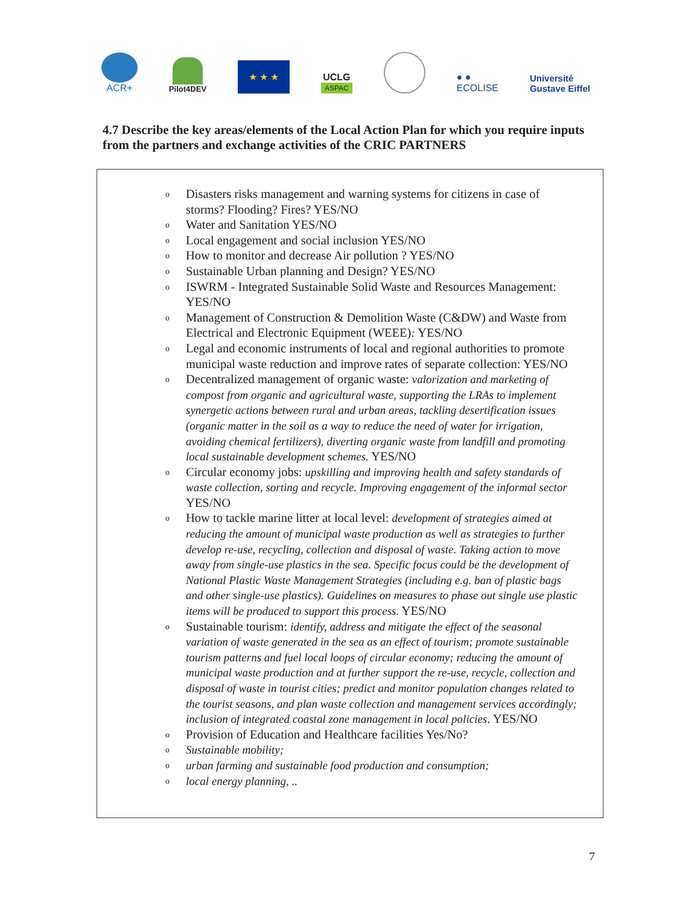ACR+
Pilot4DEV
★ ★ ★
UCLG
ASPAC
● ●
ECOLISE
Université
Gustave Eiffel
4.7 Describe the key areas/elements of the Local Action Plan for which you require inputs from the partners and exchange activities of the CRIC PARTNERS
o Disasters risks management and warning systems for citizens in case of storms? Flooding? Fires? YES/NO
o Water and Sanitation YES/NO
o Local engagement and social inclusion YES/NO
o How to monitor and decrease Air pollution ? YES/NO
o Sustainable Urban planning and Design? YES/NO
o ISWRM - Integrated Sustainable Solid Waste and Resources Management: YES/NO
o Management of Construction & Demolition Waste (C&DW) and Waste from Electrical and Electronic Equipment (WEEE): YES/NO
o Legal and economic instruments of local and regional authorities to promote municipal waste reduction and improve rates of separate collection: YES/NO
o Decentralized management of organic waste: valorization and marketing of compost from organic and agricultural waste, supporting the LRAs to implement synergetic actions between rural and urban areas, tackling desertification issues (organic matter in the soil as a way to reduce the need of water for irrigation, avoiding chemical fertilizers), diverting organic waste from landfill and promoting local sustainable development schemes. YES/NO
o Circular economy jobs: upskilling and improving health and safety standards of waste collection, sorting and recycle. Improving engagement of the informal sector YES/NO
o How to tackle marine litter at local level: development of strategies aimed at reducing the amount of municipal waste production as well as strategies to further develop re-use, recycling, collection and disposal of waste. Taking action to move away from single-use plastics in the sea. Specific focus could be the development of National Plastic Waste Management Strategies (including e.g. ban of plastic bags and other single-use plastics). Guidelines on measures to phase out single use plastic items will be produced to support this process. YES/NO
o Sustainable tourism: identify, address and mitigate the effect of the seasonal variation of waste generated in the sea as an effect of tourism; promote sustainable tourism patterns and fuel local loops of circular economy; reducing the amount of municipal waste production and at further support the re-use, recycle, collection and disposal of waste in tourist cities; predict and monitor population changes related to the tourist seasons, and plan waste collection and management services accordingly; inclusion of integrated coastal zone management in local policies. YES/NO
o Provision of Education and Healthcare facilities Yes/No?
o Sustainable mobility;
o urban farming and sustainable food production and consumption;
o local energy planning, ..
7